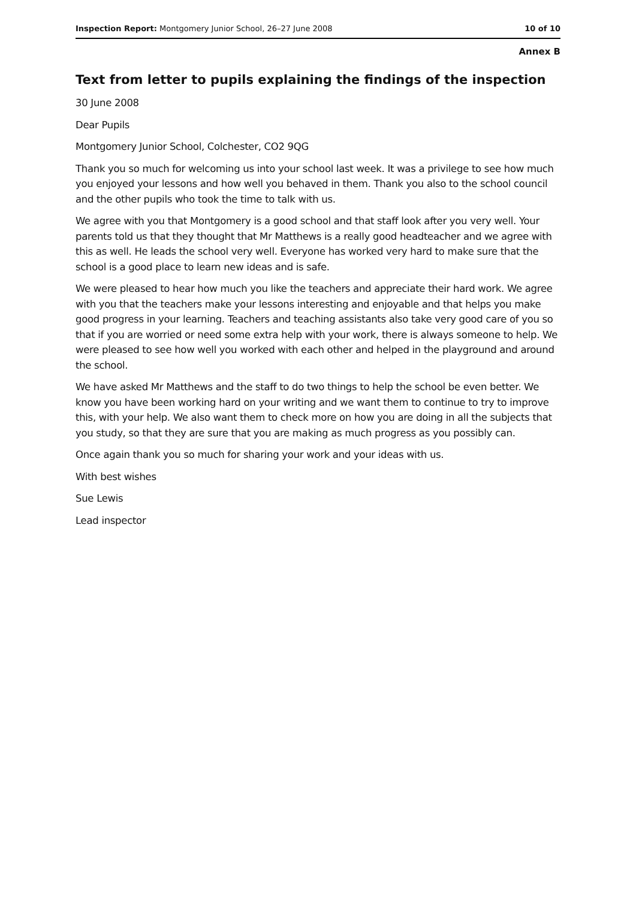Inspection Report: Montgomery Junior School, 26–27 June 2008 10 of 10
Annex B
Text from letter to pupils explaining the findings of the inspection
30 June 2008
Dear Pupils
Montgomery Junior School, Colchester, CO2 9QG
Thank you so much for welcoming us into your school last week. It was a privilege to see how much you enjoyed your lessons and how well you behaved in them. Thank you also to the school council and the other pupils who took the time to talk with us.
We agree with you that Montgomery is a good school and that staff look after you very well. Your parents told us that they thought that Mr Matthews is a really good headteacher and we agree with this as well. He leads the school very well. Everyone has worked very hard to make sure that the school is a good place to learn new ideas and is safe.
We were pleased to hear how much you like the teachers and appreciate their hard work. We agree with you that the teachers make your lessons interesting and enjoyable and that helps you make good progress in your learning. Teachers and teaching assistants also take very good care of you so that if you are worried or need some extra help with your work, there is always someone to help. We were pleased to see how well you worked with each other and helped in the playground and around the school.
We have asked Mr Matthews and the staff to do two things to help the school be even better. We know you have been working hard on your writing and we want them to continue to try to improve this, with your help. We also want them to check more on how you are doing in all the subjects that you study, so that they are sure that you are making as much progress as you possibly can.
Once again thank you so much for sharing your work and your ideas with us.
With best wishes
Sue Lewis
Lead inspector